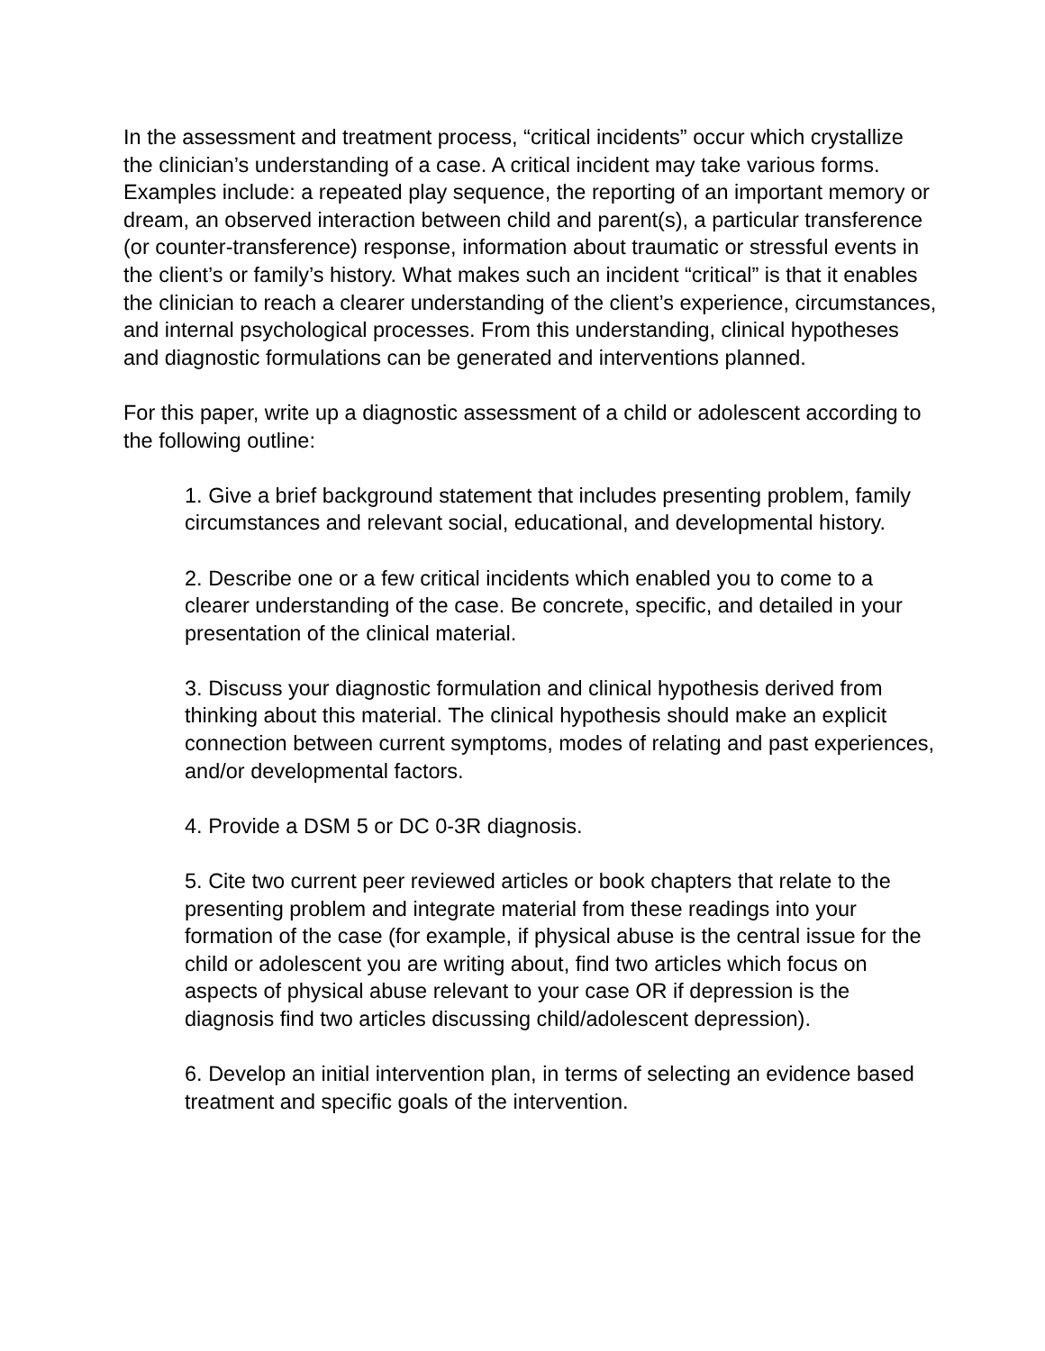In the assessment and treatment process, “critical incidents” occur which crystallize the clinician’s understanding of a case. A critical incident may take various forms. Examples include: a repeated play sequence, the reporting of an important memory or dream, an observed interaction between child and parent(s), a particular transference (or counter-transference) response, information about traumatic or stressful events in the client’s or family’s history. What makes such an incident “critical” is that it enables the clinician to reach a clearer understanding of the client’s experience, circumstances, and internal psychological processes. From this understanding, clinical hypotheses and diagnostic formulations can be generated and interventions planned.
For this paper, write up a diagnostic assessment of a child or adolescent according to the following outline:
1. Give a brief background statement that includes presenting problem, family circumstances and relevant social, educational, and developmental history.
2. Describe one or a few critical incidents which enabled you to come to a clearer understanding of the case. Be concrete, specific, and detailed in your presentation of the clinical material.
3. Discuss your diagnostic formulation and clinical hypothesis derived from thinking about this material. The clinical hypothesis should make an explicit connection between current symptoms, modes of relating and past experiences, and/or developmental factors.
4. Provide a DSM 5 or DC 0-3R diagnosis.
5. Cite two current peer reviewed articles or book chapters that relate to the presenting problem and integrate material from these readings into your formation of the case (for example, if physical abuse is the central issue for the child or adolescent you are writing about, find two articles which focus on aspects of physical abuse relevant to your case OR if depression is the diagnosis find two articles discussing child/adolescent depression).
6. Develop an initial intervention plan, in terms of selecting an evidence based treatment and specific goals of the intervention.